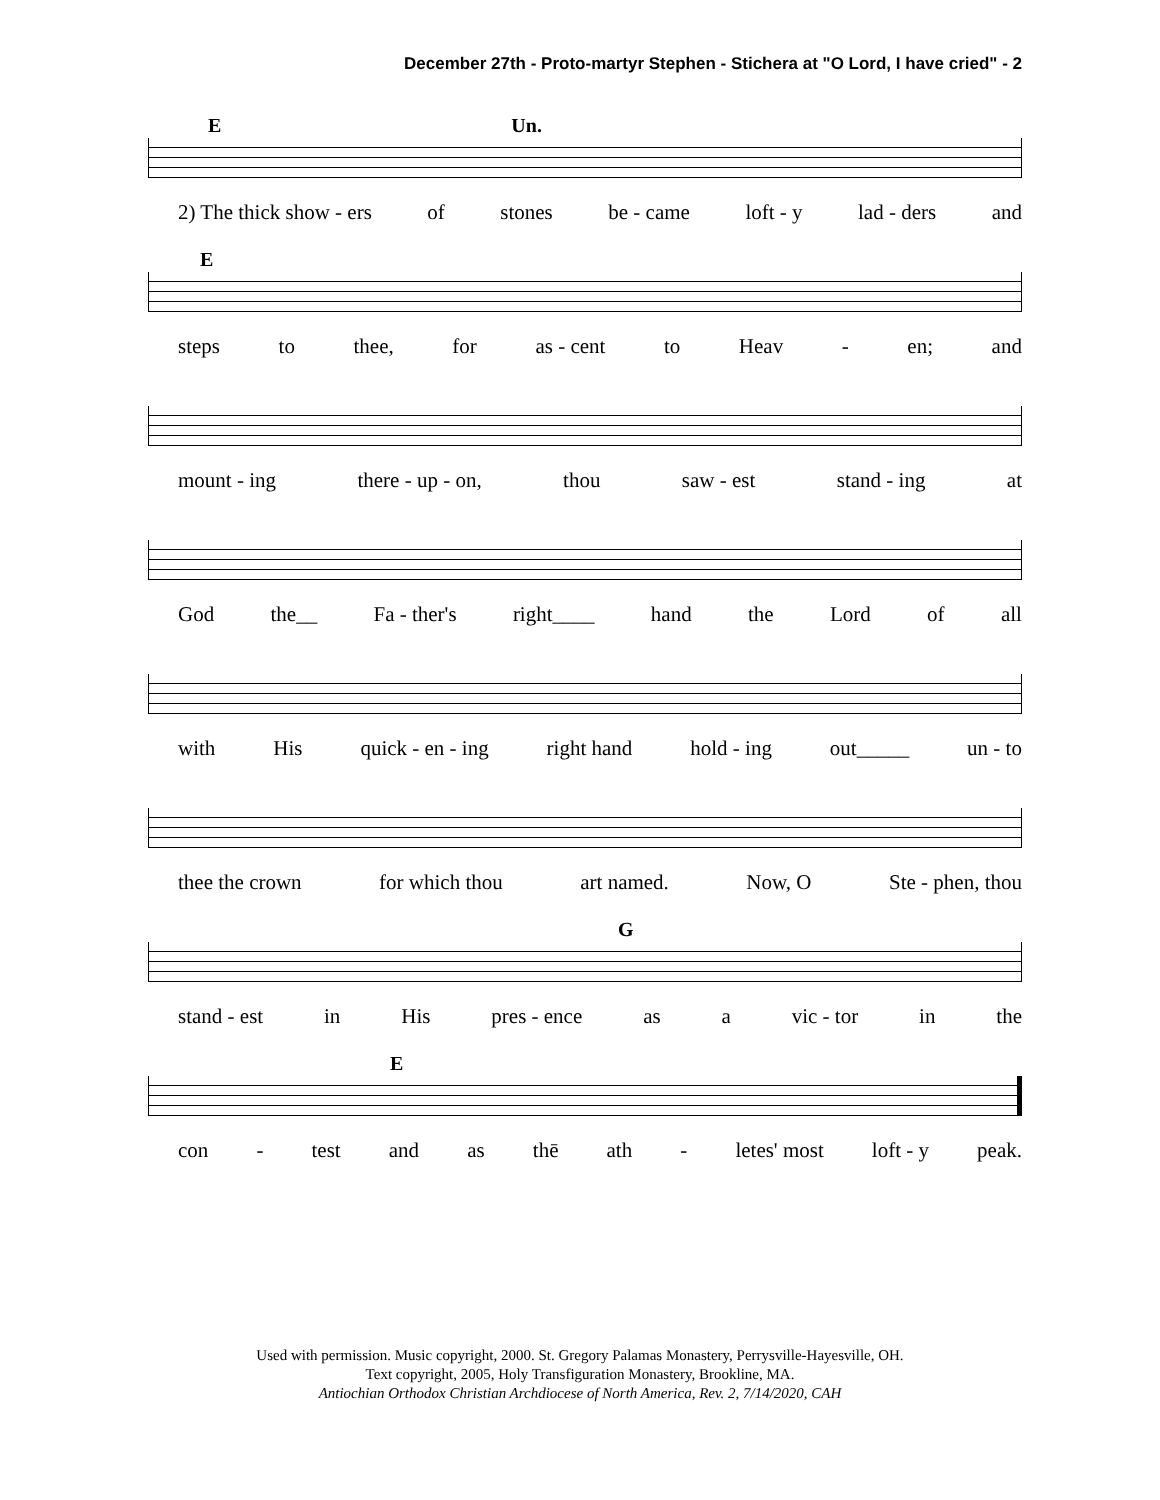December 27th - Proto-martyr Stephen - Stichera at "O Lord, I have cried" - 2
E Un.
2) The thick show - ers of stones be - came loft - y lad - ders and
E
steps to thee, for as - cent to Heav - en; and
mount - ing there - up - on, thou saw - est stand - ing at
God the__ Fa - ther's right____ hand the Lord of all
with His quick - en - ing right hand hold - ing out_____ un - to
thee the crown for which thou art named. Now, O Ste - phen, thou
G
stand - est in His pres - ence as a vic - tor in the
E
con - test and as thē ath - letes' most loft - y peak.
Used with permission. Music copyright, 2000. St. Gregory Palamas Monastery, Perrysville-Hayesville, OH.
Text copyright, 2005, Holy Transfiguration Monastery, Brookline, MA.
Antiochian Orthodox Christian Archdiocese of North America, Rev. 2, 7/14/2020, CAH